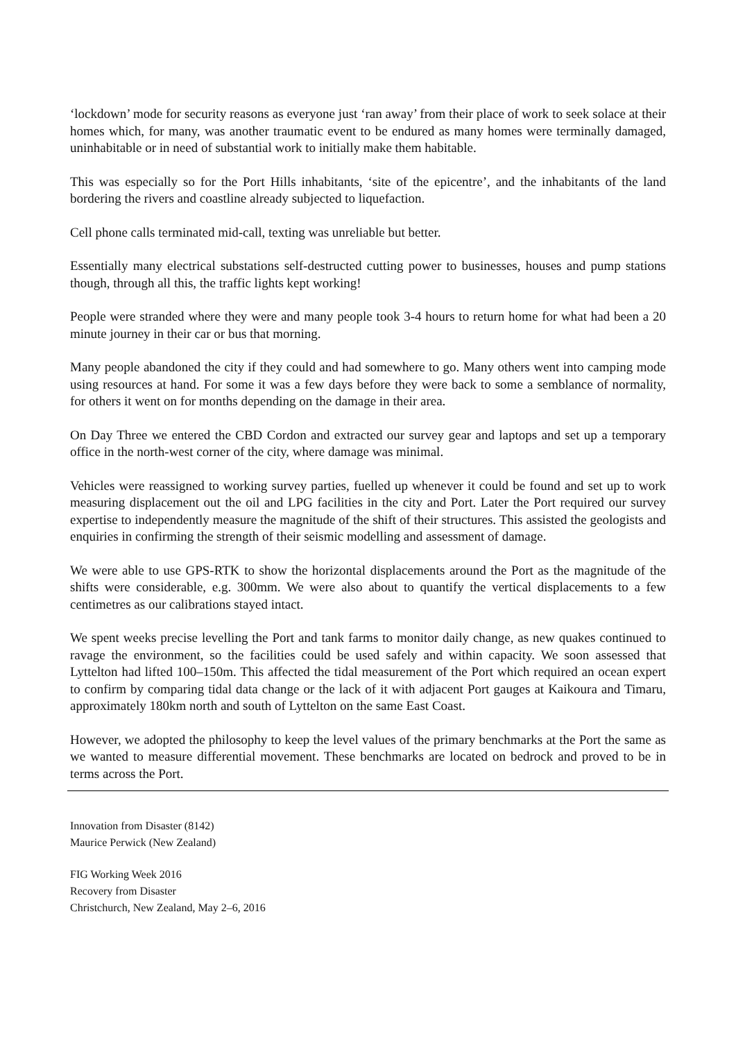‘lockdown’ mode for security reasons as everyone just ‘ran away’ from their place of work to seek solace at their homes which, for many, was another traumatic event to be endured as many homes were terminally damaged, uninhabitable or in need of substantial work to initially make them habitable.
This was especially so for the Port Hills inhabitants, ‘site of the epicentre’, and the inhabitants of the land bordering the rivers and coastline already subjected to liquefaction.
Cell phone calls terminated mid-call, texting was unreliable but better.
Essentially many electrical substations self-destructed cutting power to businesses, houses and pump stations though, through all this, the traffic lights kept working!
People were stranded where they were and many people took 3-4 hours to return home for what had been a 20 minute journey in their car or bus that morning.
Many people abandoned the city if they could and had somewhere to go. Many others went into camping mode using resources at hand. For some it was a few days before they were back to some a semblance of normality, for others it went on for months depending on the damage in their area.
On Day Three we entered the CBD Cordon and extracted our survey gear and laptops and set up a temporary office in the north-west corner of the city, where damage was minimal.
Vehicles were reassigned to working survey parties, fuelled up whenever it could be found and set up to work measuring displacement out the oil and LPG facilities in the city and Port. Later the Port required our survey expertise to independently measure the magnitude of the shift of their structures. This assisted the geologists and enquiries in confirming the strength of their seismic modelling and assessment of damage.
We were able to use GPS-RTK to show the horizontal displacements around the Port as the magnitude of the shifts were considerable, e.g. 300mm. We were also about to quantify the vertical displacements to a few centimetres as our calibrations stayed intact.
We spent weeks precise levelling the Port and tank farms to monitor daily change, as new quakes continued to ravage the environment, so the facilities could be used safely and within capacity. We soon assessed that Lyttelton had lifted 100–150m. This affected the tidal measurement of the Port which required an ocean expert to confirm by comparing tidal data change or the lack of it with adjacent Port gauges at Kaikoura and Timaru, approximately 180km north and south of Lyttelton on the same East Coast.
However, we adopted the philosophy to keep the level values of the primary benchmarks at the Port the same as we wanted to measure differential movement. These benchmarks are located on bedrock and proved to be in terms across the Port.
Innovation from Disaster (8142)
Maurice Perwick (New Zealand)
FIG Working Week 2016
Recovery from Disaster
Christchurch, New Zealand, May 2–6, 2016